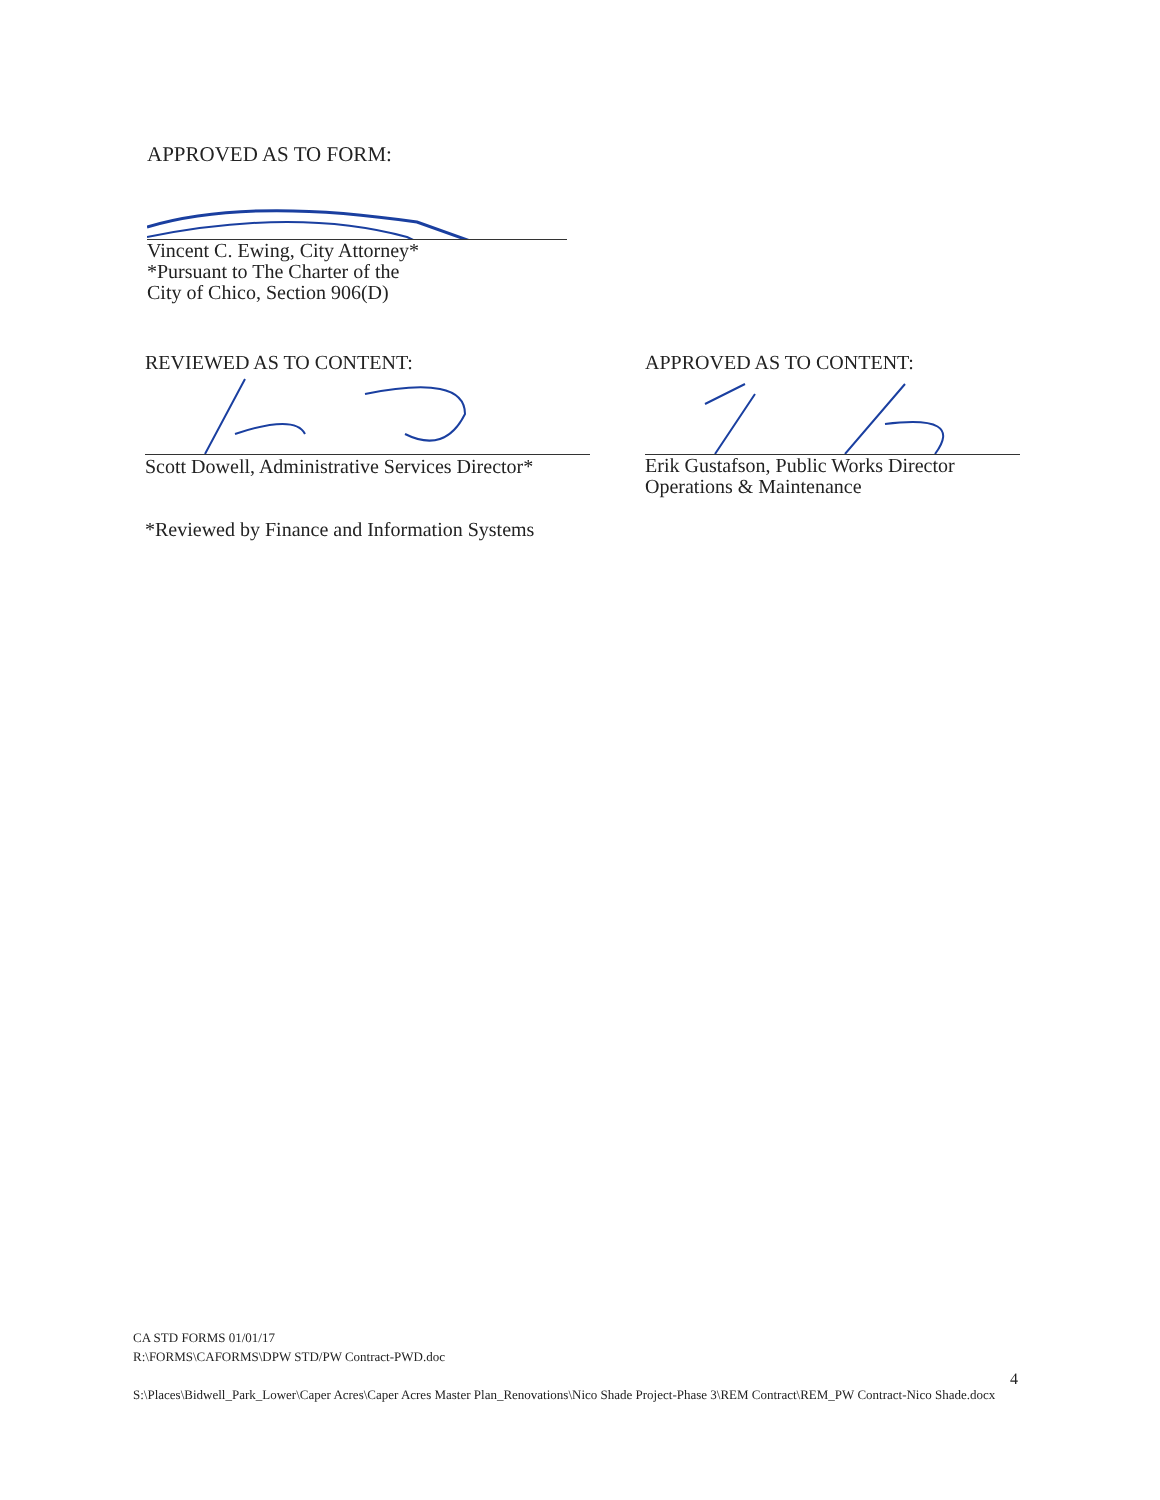APPROVED AS TO FORM:
Vincent C. Ewing, City Attorney*
*Pursuant to The Charter of the
City of Chico, Section 906(D)
REVIEWED AS TO CONTENT:
Scott Dowell, Administrative Services Director*
*Reviewed by Finance and Information Systems
APPROVED AS TO CONTENT:
Erik Gustafson, Public Works Director
Operations & Maintenance
CA STD FORMS 01/01/17
R:\FORMS\CAFORMS\DPW STD/PW Contract-PWD.doc
S:\Places\Bidwell_Park_Lower\Caper Acres\Caper Acres Master Plan_Renovations\Nico Shade Project-Phase 3\REM Contract\REM_PW Contract-Nico Shade.docx
4